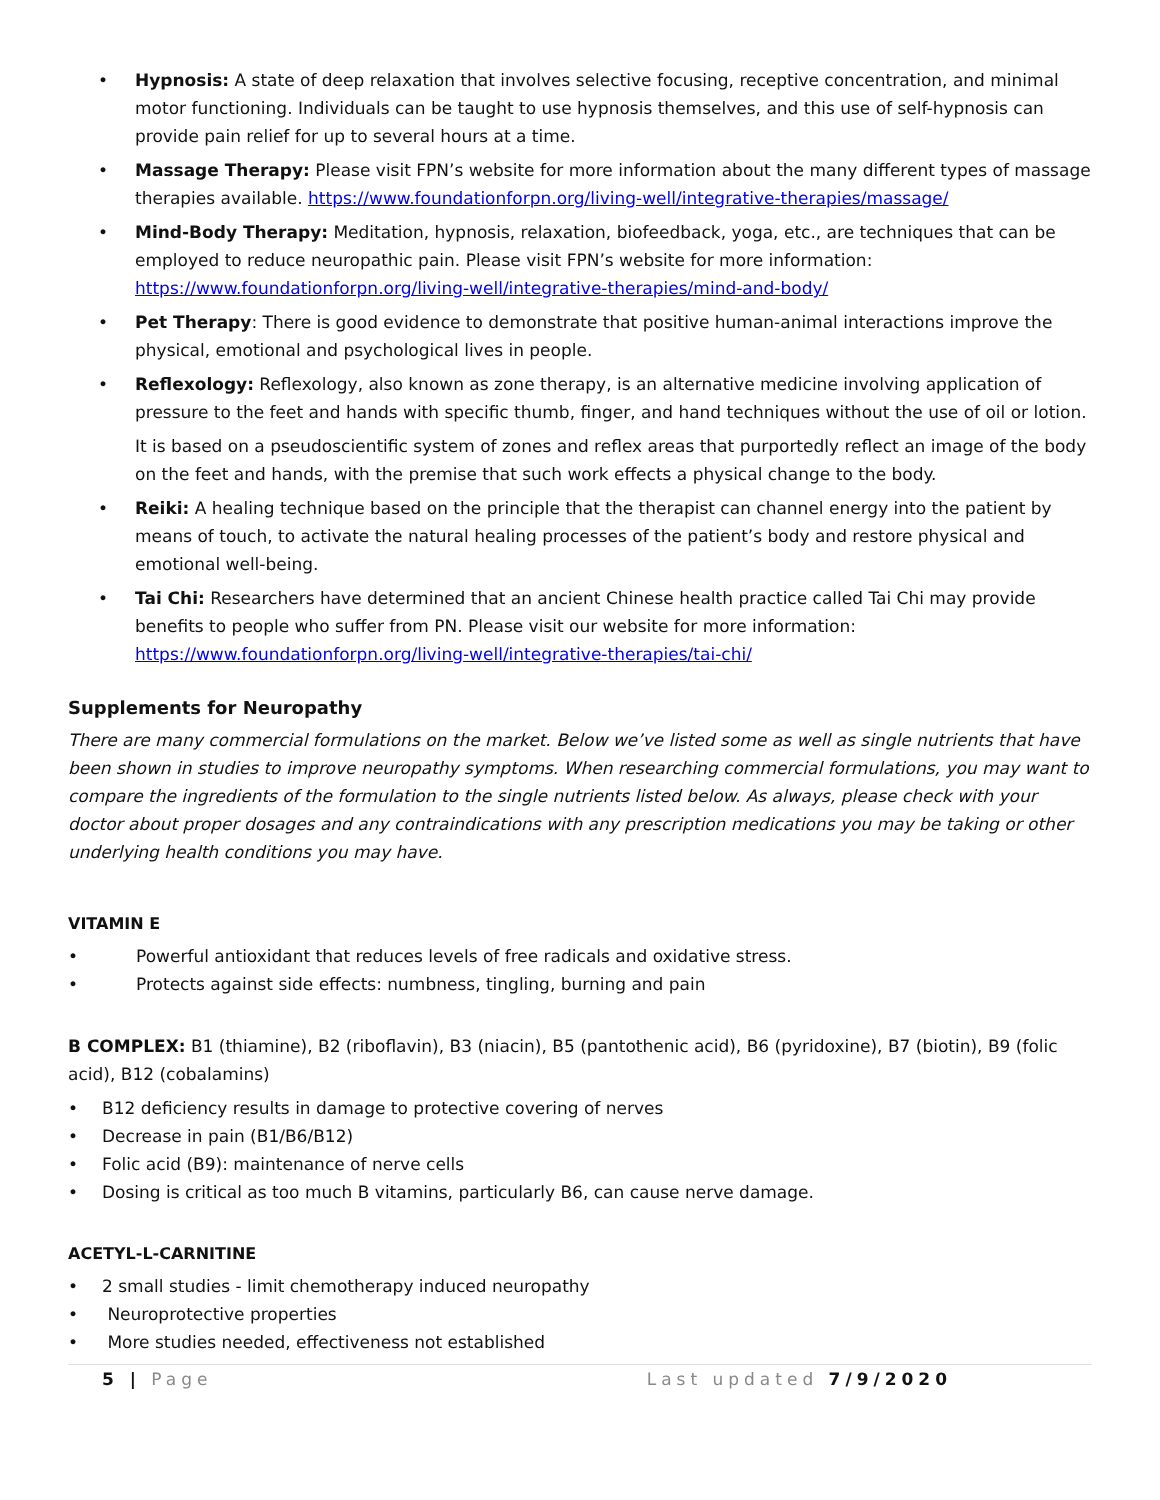• Hypnosis: A state of deep relaxation that involves selective focusing, receptive concentration, and minimal motor functioning. Individuals can be taught to use hypnosis themselves, and this use of self-hypnosis can provide pain relief for up to several hours at a time.
• Massage Therapy: Please visit FPN’s website for more information about the many different types of massage therapies available. https://www.foundationforpn.org/living-well/integrative-therapies/massage/
• Mind-Body Therapy: Meditation, hypnosis, relaxation, biofeedback, yoga, etc., are techniques that can be employed to reduce neuropathic pain. Please visit FPN’s website for more information: https://www.foundationforpn.org/living-well/integrative-therapies/mind-and-body/
• Pet Therapy: There is good evidence to demonstrate that positive human-animal interactions improve the physical, emotional and psychological lives in people.
• Reflexology: Reflexology, also known as zone therapy, is an alternative medicine involving application of pressure to the feet and hands with specific thumb, finger, and hand techniques without the use of oil or lotion.
It is based on a pseudoscientific system of zones and reflex areas that purportedly reflect an image of the body on the feet and hands, with the premise that such work effects a physical change to the body.
• Reiki: A healing technique based on the principle that the therapist can channel energy into the patient by means of touch, to activate the natural healing processes of the patient’s body and restore physical and emotional well-being.
• Tai Chi: Researchers have determined that an ancient Chinese health practice called Tai Chi may provide benefits to people who suffer from PN. Please visit our website for more information: https://www.foundationforpn.org/living-well/integrative-therapies/tai-chi/
Supplements for Neuropathy
There are many commercial formulations on the market. Below we’ve listed some as well as single nutrients that have been shown in studies to improve neuropathy symptoms. When researching commercial formulations, you may want to compare the ingredients of the formulation to the single nutrients listed below. As always, please check with your doctor about proper dosages and any contraindications with any prescription medications you may be taking or other underlying health conditions you may have.
VITAMIN E
• Powerful antioxidant that reduces levels of free radicals and oxidative stress.
• Protects against side effects: numbness, tingling, burning and pain
B COMPLEX: B1 (thiamine), B2 (riboflavin), B3 (niacin), B5 (pantothenic acid), B6 (pyridoxine), B7 (biotin), B9 (folic acid), B12 (cobalamins)
• B12 deficiency results in damage to protective covering of nerves
• Decrease in pain (B1/B6/B12)
• Folic acid (B9): maintenance of nerve cells
• Dosing is critical as too much B vitamins, particularly B6, can cause nerve damage.
ACETYL-L-CARNITINE
• 2 small studies - limit chemotherapy induced neuropathy
• Neuroprotective properties
• More studies needed, effectiveness not established
5 | Page Last updated 7/9/2020